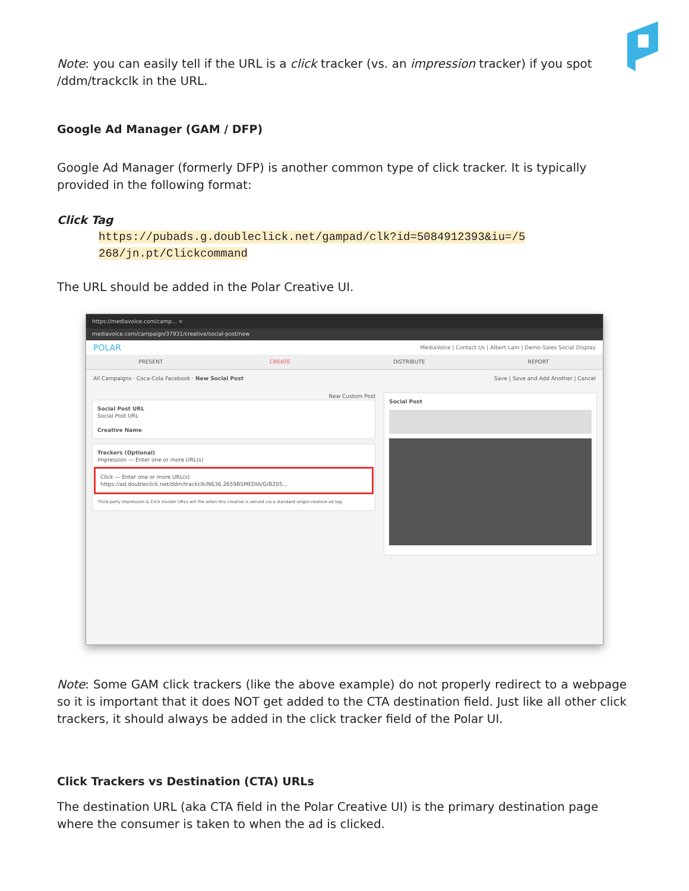Note: you can easily tell if the URL is a click tracker (vs. an impression tracker) if you spot /ddm/trackclk in the URL.
Google Ad Manager (GAM / DFP)
Google Ad Manager (formerly DFP) is another common type of click tracker. It is typically provided in the following format:
Click Tag
https://pubads.g.doubleclick.net/gampad/clk?id=5084912393&iu=/5
268/jn.pt/Clickcommand
The URL should be added in the Polar Creative UI.
https://mediavoice.com/camp... ×
mediavoice.com/campaign/37931/creative/social-post/new
POLAR MediaVoice | Contact Us | Albert Lam | Demo-Sales Social Display
PRESENT CREATE DISTRIBUTE REPORT
All Campaigns · Coca-Cola Facebook · New Social Post Save | Save and Add Another | Cancel
New Custom Post
Social Post URL
Social Post URL
Creative Name
Trackers (Optional)
Impression — Enter one or more URL(s)
Click — Enter one or more URL(s)
https://ad.doubleclick.net/ddm/trackclk/N636.2659BSMEDIA/G/B205...
Third-party Impression & Click tracker URLs will fire when this creative is served via a standard single-creative ad tag.
Social Post
Note: Some GAM click trackers (like the above example) do not properly redirect to a webpage so it is important that it does NOT get added to the CTA destination field. Just like all other click trackers, it should always be added in the click tracker field of the Polar UI.
Click Trackers vs Destination (CTA) URLs
The destination URL (aka CTA field in the Polar Creative UI) is the primary destination page where the consumer is taken to when the ad is clicked.